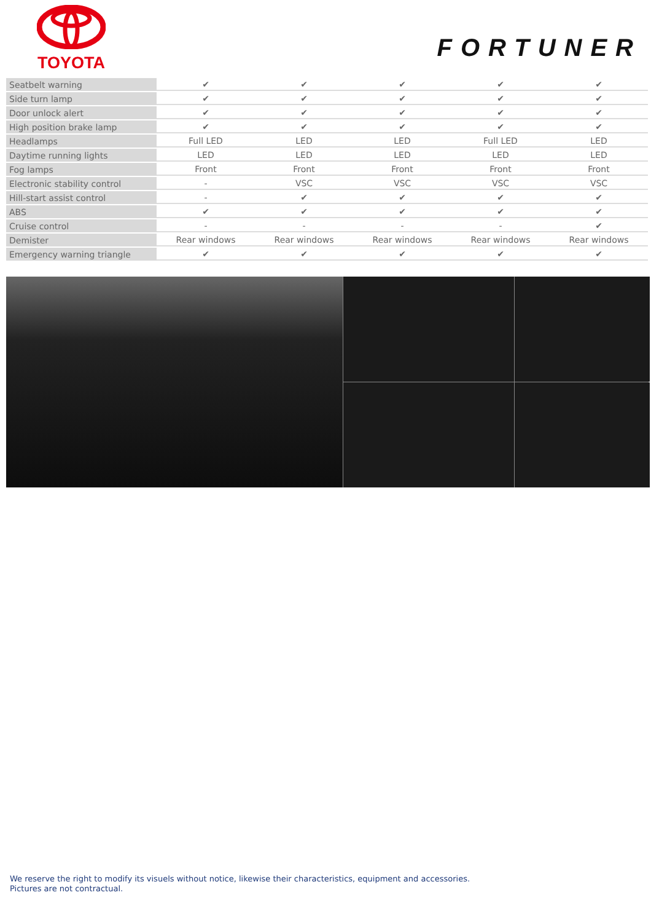TOYOTA
FORTUNER
| Seatbelt warning | ✔ | ✔ | ✔ | ✔ | ✔ |
| Side turn lamp | ✔ | ✔ | ✔ | ✔ | ✔ |
| Door unlock alert | ✔ | ✔ | ✔ | ✔ | ✔ |
| High position brake lamp | ✔ | ✔ | ✔ | ✔ | ✔ |
| Headlamps | Full LED | LED | LED | Full LED | LED |
| Daytime running lights | LED | LED | LED | LED | LED |
| Fog lamps | Front | Front | Front | Front | Front |
| Electronic stability control | - | VSC | VSC | VSC | VSC |
| Hill-start assist control | - | ✔ | ✔ | ✔ | ✔ |
| ABS | ✔ | ✔ | ✔ | ✔ | ✔ |
| Cruise control | - | - | - | - | ✔ |
| Demister | Rear windows | Rear windows | Rear windows | Rear windows | Rear windows |
| Emergency warning triangle | ✔ | ✔ | ✔ | ✔ | ✔ |
We reserve the right to modify its visuels without notice, likewise their characteristics, equipment and accessories.
Pictures are not contractual.